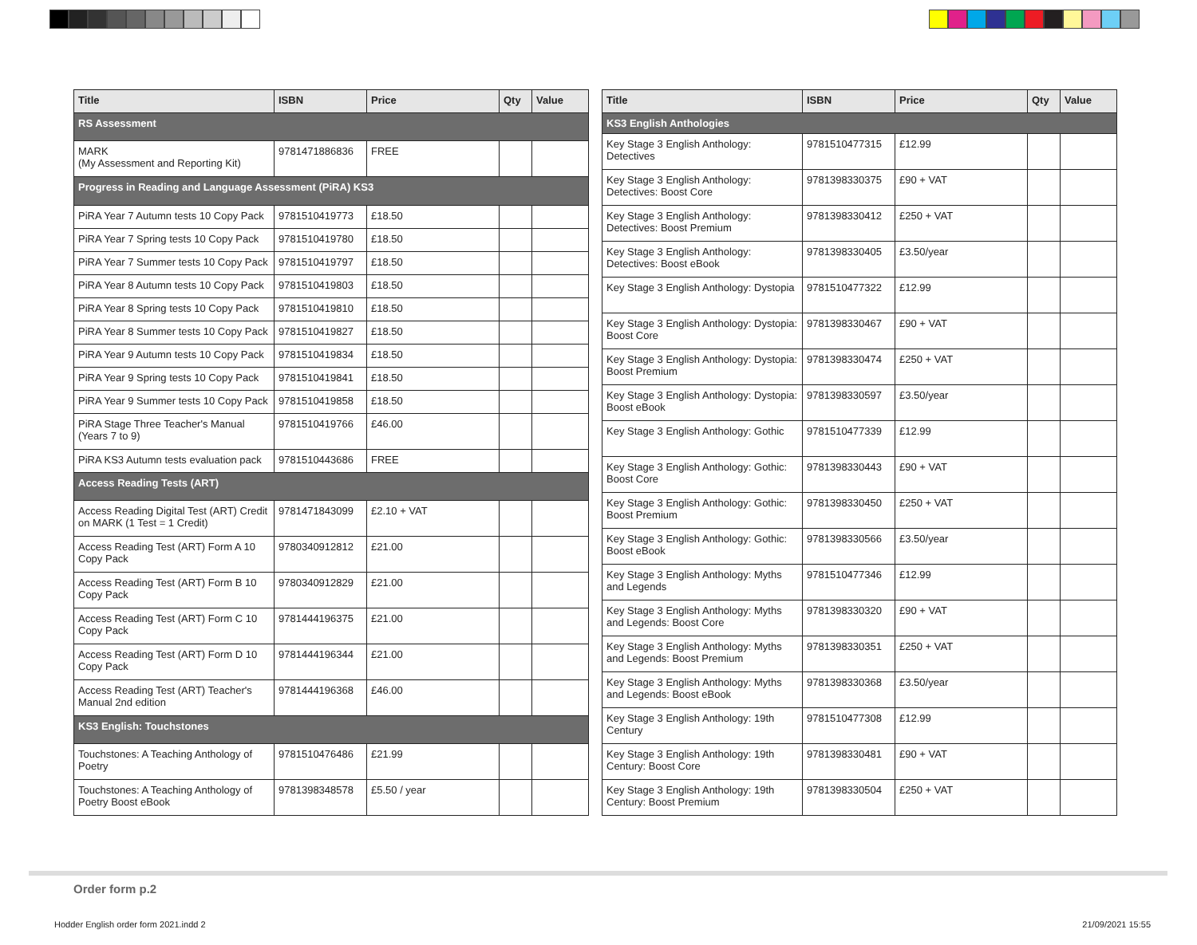| Title | ISBN | Price | Qty | Value |
| --- | --- | --- | --- | --- |
| RS Assessment | | | | |
| MARK (My Assessment and Reporting Kit) | 9781471886836 | FREE | | |
| Progress in Reading and Language Assessment (PiRA) KS3 | | | | |
| PiRA Year 7 Autumn tests 10 Copy Pack | 9781510419773 | £18.50 | | |
| PiRA Year 7 Spring tests 10 Copy Pack | 9781510419780 | £18.50 | | |
| PiRA Year 7 Summer tests 10 Copy Pack | 9781510419797 | £18.50 | | |
| PiRA Year 8 Autumn tests 10 Copy Pack | 9781510419803 | £18.50 | | |
| PiRA Year 8 Spring tests 10 Copy Pack | 9781510419810 | £18.50 | | |
| PiRA Year 8 Summer tests 10 Copy Pack | 9781510419827 | £18.50 | | |
| PiRA Year 9 Autumn tests 10 Copy Pack | 9781510419834 | £18.50 | | |
| PiRA Year 9 Spring tests 10 Copy Pack | 9781510419841 | £18.50 | | |
| PiRA Year 9 Summer tests 10 Copy Pack | 9781510419858 | £18.50 | | |
| PiRA Stage Three Teacher's Manual (Years 7 to 9) | 9781510419766 | £46.00 | | |
| PiRA KS3 Autumn tests evaluation pack | 9781510443686 | FREE | | |
| Access Reading Tests (ART) | | | | |
| Access Reading Digital Test (ART) Credit on MARK (1 Test = 1 Credit) | 9781471843099 | £2.10 + VAT | | |
| Access Reading Test (ART) Form A 10 Copy Pack | 9780340912812 | £21.00 | | |
| Access Reading Test (ART) Form B 10 Copy Pack | 9780340912829 | £21.00 | | |
| Access Reading Test (ART) Form C 10 Copy Pack | 9781444196375 | £21.00 | | |
| Access Reading Test (ART) Form D 10 Copy Pack | 9781444196344 | £21.00 | | |
| Access Reading Test (ART) Teacher's Manual 2nd edition | 9781444196368 | £46.00 | | |
| KS3 English: Touchstones | | | | |
| Touchstones: A Teaching Anthology of Poetry | 9781510476486 | £21.99 | | |
| Touchstones: A Teaching Anthology of Poetry Boost eBook | 9781398348578 | £5.50 / year | | |
| Title | ISBN | Price | Qty | Value |
| --- | --- | --- | --- | --- |
| KS3 English Anthologies | | | | |
| Key Stage 3 English Anthology: Detectives | 9781510477315 | £12.99 | | |
| Key Stage 3 English Anthology: Detectives: Boost Core | 9781398330375 | £90 + VAT | | |
| Key Stage 3 English Anthology: Detectives: Boost Premium | 9781398330412 | £250 + VAT | | |
| Key Stage 3 English Anthology: Detectives: Boost eBook | 9781398330405 | £3.50/year | | |
| Key Stage 3 English Anthology: Dystopia | 9781510477322 | £12.99 | | |
| Key Stage 3 English Anthology: Dystopia: Boost Core | 9781398330467 | £90 + VAT | | |
| Key Stage 3 English Anthology: Dystopia: Boost Premium | 9781398330474 | £250 + VAT | | |
| Key Stage 3 English Anthology: Dystopia: Boost eBook | 9781398330597 | £3.50/year | | |
| Key Stage 3 English Anthology: Gothic | 9781510477339 | £12.99 | | |
| Key Stage 3 English Anthology: Gothic: Boost Core | 9781398330443 | £90 + VAT | | |
| Key Stage 3 English Anthology: Gothic: Boost Premium | 9781398330450 | £250 + VAT | | |
| Key Stage 3 English Anthology: Gothic: Boost eBook | 9781398330566 | £3.50/year | | |
| Key Stage 3 English Anthology: Myths and Legends | 9781510477346 | £12.99 | | |
| Key Stage 3 English Anthology: Myths and Legends: Boost Core | 9781398330320 | £90 + VAT | | |
| Key Stage 3 English Anthology: Myths and Legends: Boost Premium | 9781398330351 | £250 + VAT | | |
| Key Stage 3 English Anthology: Myths and Legends: Boost eBook | 9781398330368 | £3.50/year | | |
| Key Stage 3 English Anthology: 19th Century | 9781510477308 | £12.99 | | |
| Key Stage 3 English Anthology: 19th Century: Boost Core | 9781398330481 | £90 + VAT | | |
| Key Stage 3 English Anthology: 19th Century: Boost Premium | 9781398330504 | £250 + VAT | | |
Order form p.2
Hodder English order form 2021.indd 2
21/09/2021 15:55